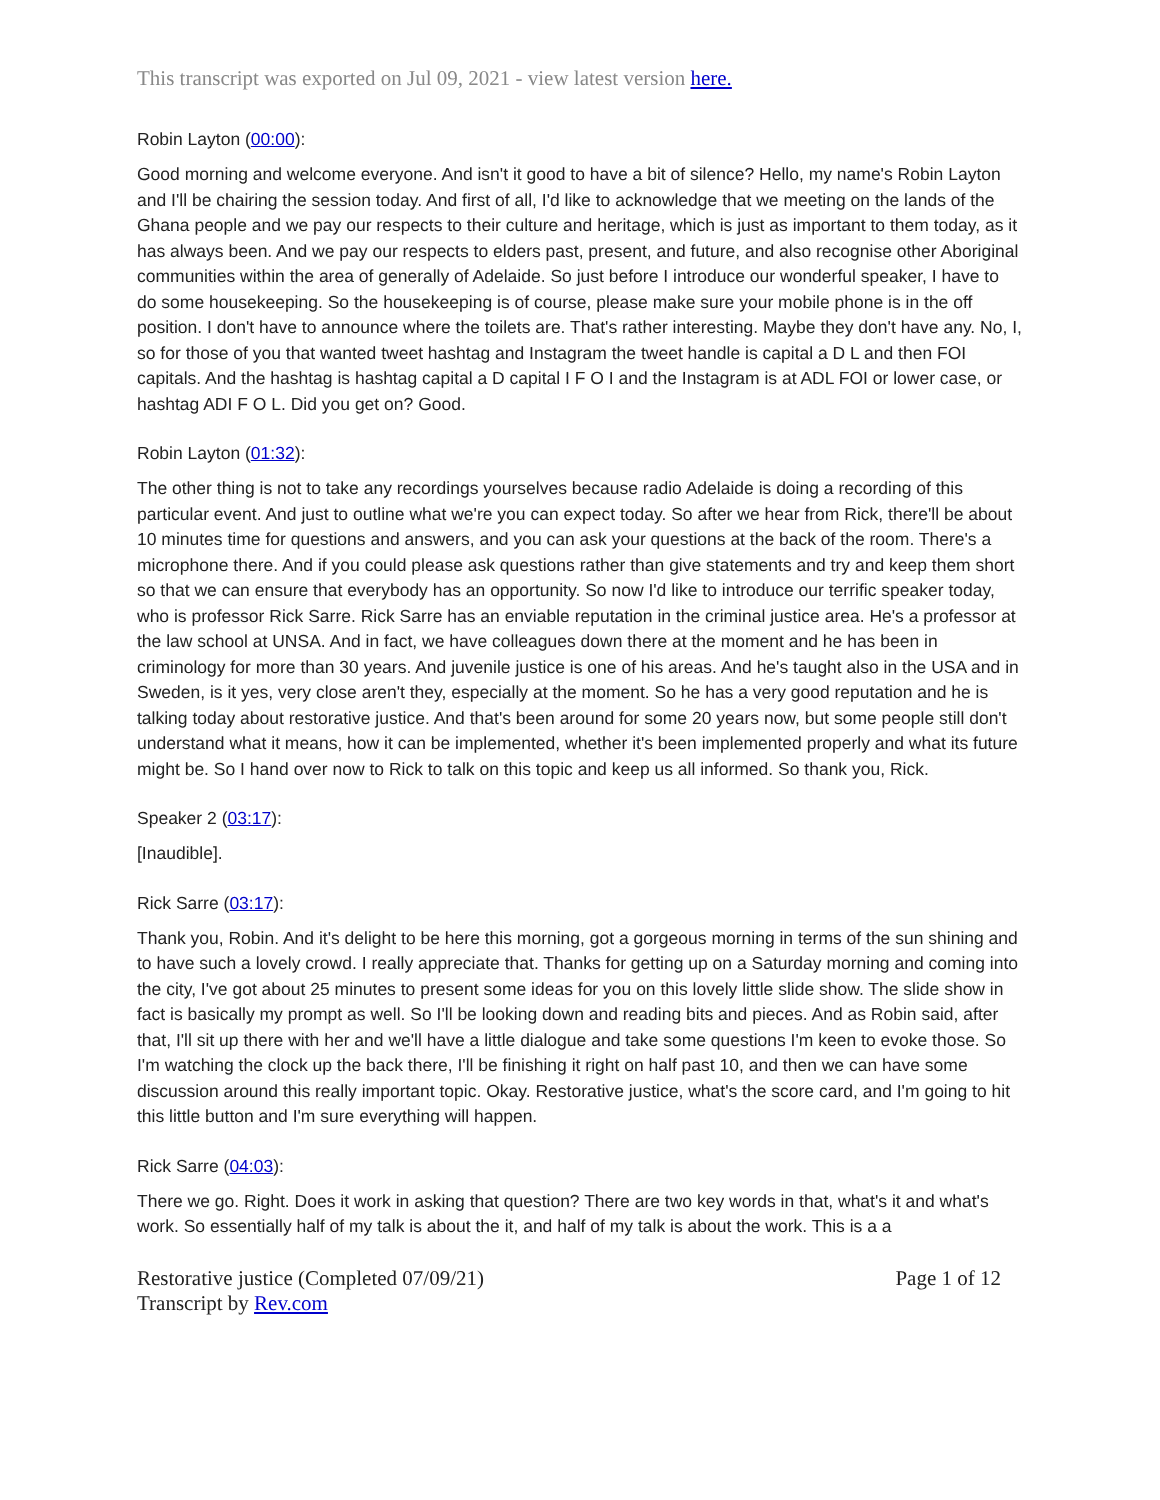This transcript was exported on Jul 09, 2021 - view latest version here.
Robin Layton (00:00):
Good morning and welcome everyone. And isn't it good to have a bit of silence? Hello, my name's Robin Layton and I'll be chairing the session today. And first of all, I'd like to acknowledge that we meeting on the lands of the Ghana people and we pay our respects to their culture and heritage, which is just as important to them today, as it has always been. And we pay our respects to elders past, present, and future, and also recognise other Aboriginal communities within the area of generally of Adelaide. So just before I introduce our wonderful speaker, I have to do some housekeeping. So the housekeeping is of course, please make sure your mobile phone is in the off position. I don't have to announce where the toilets are. That's rather interesting. Maybe they don't have any. No, I, so for those of you that wanted tweet hashtag and Instagram the tweet handle is capital a D L and then FOI capitals. And the hashtag is hashtag capital a D capital I F O I and the Instagram is at ADL FOI or lower case, or hashtag ADI F O L. Did you get on? Good.
Robin Layton (01:32):
The other thing is not to take any recordings yourselves because radio Adelaide is doing a recording of this particular event. And just to outline what we're you can expect today. So after we hear from Rick, there'll be about 10 minutes time for questions and answers, and you can ask your questions at the back of the room. There's a microphone there. And if you could please ask questions rather than give statements and try and keep them short so that we can ensure that everybody has an opportunity. So now I'd like to introduce our terrific speaker today, who is professor Rick Sarre. Rick Sarre has an enviable reputation in the criminal justice area. He's a professor at the law school at UNSA. And in fact, we have colleagues down there at the moment and he has been in criminology for more than 30 years. And juvenile justice is one of his areas. And he's taught also in the USA and in Sweden, is it yes, very close aren't they, especially at the moment. So he has a very good reputation and he is talking today about restorative justice. And that's been around for some 20 years now, but some people still don't understand what it means, how it can be implemented, whether it's been implemented properly and what its future might be. So I hand over now to Rick to talk on this topic and keep us all informed. So thank you, Rick.
Speaker 2 (03:17):
[Inaudible].
Rick Sarre (03:17):
Thank you, Robin. And it's delight to be here this morning, got a gorgeous morning in terms of the sun shining and to have such a lovely crowd. I really appreciate that. Thanks for getting up on a Saturday morning and coming into the city, I've got about 25 minutes to present some ideas for you on this lovely little slide show. The slide show in fact is basically my prompt as well. So I'll be looking down and reading bits and pieces. And as Robin said, after that, I'll sit up there with her and we'll have a little dialogue and take some questions I'm keen to evoke those. So I'm watching the clock up the back there, I'll be finishing it right on half past 10, and then we can have some discussion around this really important topic. Okay. Restorative justice, what's the score card, and I'm going to hit this little button and I'm sure everything will happen.
Rick Sarre (04:03):
There we go. Right. Does it work in asking that question? There are two key words in that, what's it and what's work. So essentially half of my talk is about the it, and half of my talk is about the work. This is a a
Restorative justice (Completed 07/09/21)
Transcript by Rev.com
Page 1 of 12